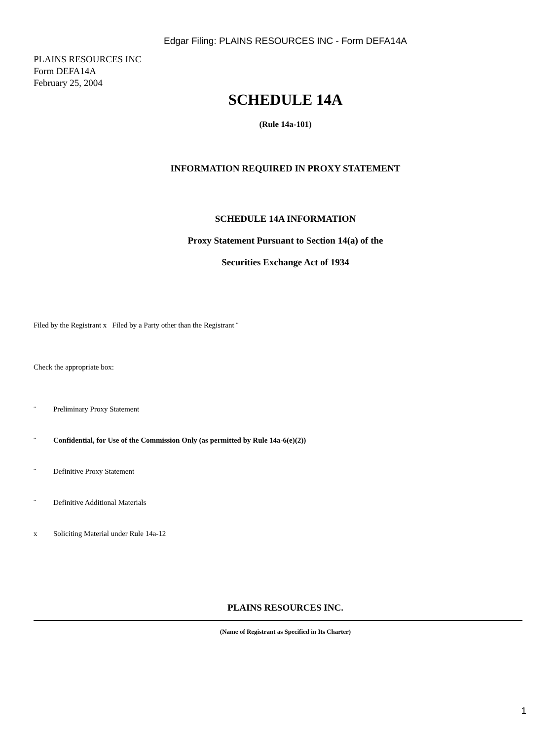Edgar Filing: PLAINS RESOURCES INC - Form DEFA14A
PLAINS RESOURCES INC
Form DEFA14A
February 25, 2004
SCHEDULE 14A
(Rule 14a-101)
INFORMATION REQUIRED IN PROXY STATEMENT
SCHEDULE 14A INFORMATION
Proxy Statement Pursuant to Section 14(a) of the
Securities Exchange Act of 1934
Filed by the Registrant x Filed by a Party other than the Registrant ¨
Check the appropriate box:
¨ Preliminary Proxy Statement
¨ Confidential, for Use of the Commission Only (as permitted by Rule 14a-6(e)(2))
¨ Definitive Proxy Statement
¨ Definitive Additional Materials
x Soliciting Material under Rule 14a-12
PLAINS RESOURCES INC.
(Name of Registrant as Specified in Its Charter)
1